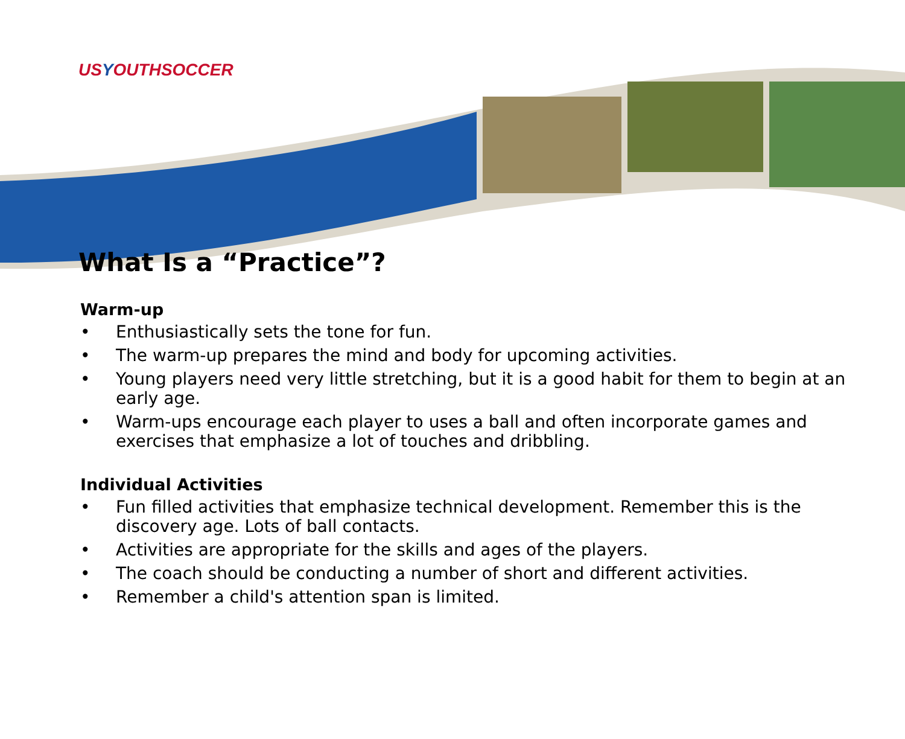USYOUTHSOCCER
What Is a “Practice”?
Warm-up
• Enthusiastically sets the tone for fun.
• The warm-up prepares the mind and body for upcoming activities.
• Young players need very little stretching, but it is a good habit for them to begin at an early age.
• Warm-ups encourage each player to uses a ball and often incorporate games and exercises that emphasize a lot of touches and dribbling.
Individual Activities
• Fun filled activities that emphasize technical development. Remember this is the discovery age. Lots of ball contacts.
• Activities are appropriate for the skills and ages of the players.
• The coach should be conducting a number of short and different activities.
• Remember a child's attention span is limited.